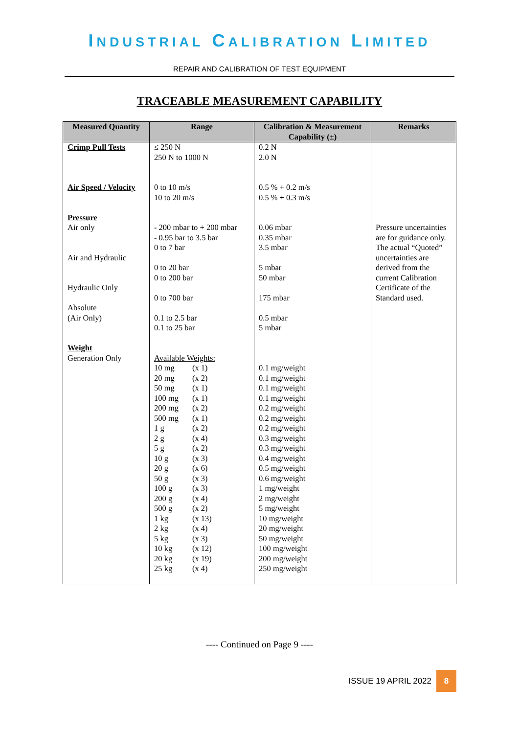INDUSTRIAL CALIBRATION LIMITED
REPAIR AND CALIBRATION OF TEST EQUIPMENT
TRACEABLE MEASUREMENT CAPABILITY
| Measured Quantity | Range | Calibration & Measurement Capability (±) | Remarks |
| --- | --- | --- | --- |
| Crimp Pull Tests Air Speed / Velocity Pressure Air only Air and Hydraulic Hydraulic Only Absolute (Air Only) Weight Generation Only | ≤ 250 N 250 N to 1000 N 0 to 10 m/s 10 to 20 m/s - 200 mbar to + 200 mbar - 0.95 bar to 3.5 bar 0 to 7 bar 0 to 20 bar 0 to 200 bar 0 to 700 bar 0.1 to 2.5 bar 0.1 to 25 bar Available Weights: 10 mg (x 1) 20 mg (x 2) 50 mg (x 1) 100 mg (x 1) 200 mg (x 2) 500 mg (x 1) 1 g (x 2) 2 g (x 4) 5 g (x 2) 10 g (x 3) 20 g (x 6) 50 g (x 3) 100 g (x 3) 200 g (x 4) 500 g (x 2) 1 kg (x 13) 2 kg (x 4) 5 kg (x 3) 10 kg (x 12) 20 kg (x 19) 25 kg (x 4) | 0.2 N 2.0 N 0.5 % + 0.2 m/s 0.5 % + 0.3 m/s 0.06 mbar 0.35 mbar 3.5 mbar 5 mbar 50 mbar 175 mbar 0.5 mbar 5 mbar 0.1 mg/weight 0.1 mg/weight 0.1 mg/weight 0.1 mg/weight 0.2 mg/weight 0.2 mg/weight 0.2 mg/weight 0.3 mg/weight 0.3 mg/weight 0.4 mg/weight 0.5 mg/weight 0.6 mg/weight 1 mg/weight 2 mg/weight 5 mg/weight 10 mg/weight 20 mg/weight 50 mg/weight 100 mg/weight 200 mg/weight 250 mg/weight | Pressure uncertainties are for guidance only. The actual “Quoted” uncertainties are derived from the current Calibration Certificate of the Standard used. |
---- Continued on Page 9 ----
ISSUE 19 APRIL 2022 8